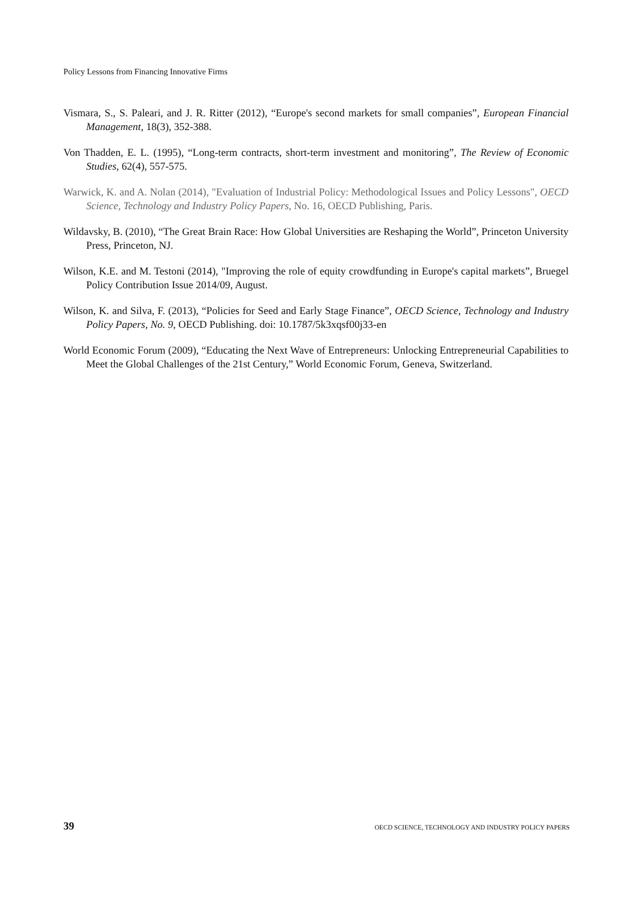Policy Lessons from Financing Innovative Firms
Vismara, S., S. Paleari, and J. R. Ritter (2012), “Europe's second markets for small companies”, European Financial Management, 18(3), 352-388.
Von Thadden, E. L. (1995), “Long-term contracts, short-term investment and monitoring”, The Review of Economic Studies, 62(4), 557-575.
Warwick, K. and A. Nolan (2014), "Evaluation of Industrial Policy: Methodological Issues and Policy Lessons", OECD Science, Technology and Industry Policy Papers, No. 16, OECD Publishing, Paris.
Wildavsky, B. (2010), “The Great Brain Race: How Global Universities are Reshaping the World”, Princeton University Press, Princeton, NJ.
Wilson, K.E. and M. Testoni (2014), "Improving the role of equity crowdfunding in Europe's capital markets”, Bruegel Policy Contribution Issue 2014/09, August.
Wilson, K. and Silva, F. (2013), “Policies for Seed and Early Stage Finance”, OECD Science, Technology and Industry Policy Papers, No. 9, OECD Publishing. doi: 10.1787/5k3xqsf00j33-en
World Economic Forum (2009), “Educating the Next Wave of Entrepreneurs: Unlocking Entrepreneurial Capabilities to Meet the Global Challenges of the 21st Century,” World Economic Forum, Geneva, Switzerland.
39 OECD SCIENCE, TECHNOLOGY AND INDUSTRY POLICY PAPERS